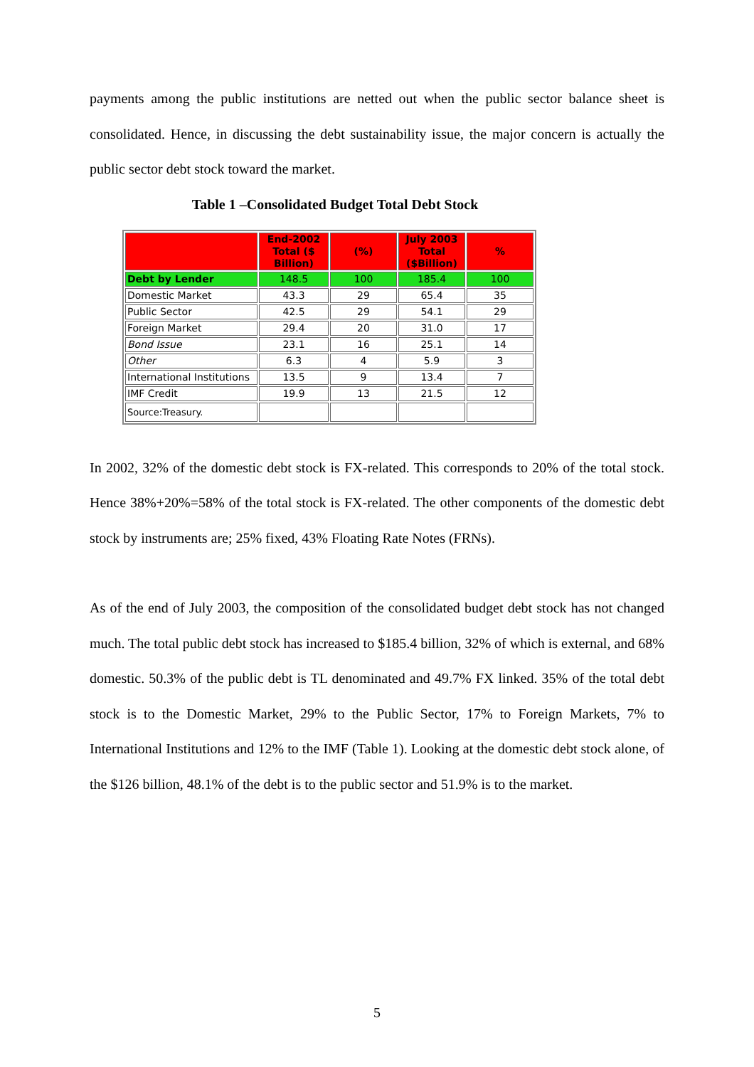payments among the public institutions are netted out when the public sector balance sheet is consolidated. Hence, in discussing the debt sustainability issue, the major concern is actually the public sector debt stock toward the market.
Table 1 –Consolidated Budget Total Debt Stock
| | End-2002 Total ($ Billion) | (%) | July 2003 Total ($Billion) | % |
| --- | --- | --- | --- | --- |
| Debt by Lender | 148.5 | 100 | 185.4 | 100 |
| Domestic Market | 43.3 | 29 | 65.4 | 35 |
| Public Sector | 42.5 | 29 | 54.1 | 29 |
| Foreign Market | 29.4 | 20 | 31.0 | 17 |
| Bond Issue | 23.1 | 16 | 25.1 | 14 |
| Other | 6.3 | 4 | 5.9 | 3 |
| International Institutions | 13.5 | 9 | 13.4 | 7 |
| IMF Credit | 19.9 | 13 | 21.5 | 12 |
| Source:Treasury. | | | | |
In 2002, 32% of the domestic debt stock is FX-related. This corresponds to 20% of the total stock. Hence 38%+20%=58% of the total stock is FX-related. The other components of the domestic debt stock by instruments are; 25% fixed, 43% Floating Rate Notes (FRNs).
As of the end of July 2003, the composition of the consolidated budget debt stock has not changed much. The total public debt stock has increased to $185.4 billion, 32% of which is external, and 68% domestic. 50.3% of the public debt is TL denominated and 49.7% FX linked. 35% of the total debt stock is to the Domestic Market, 29% to the Public Sector, 17% to Foreign Markets, 7% to International Institutions and 12% to the IMF (Table 1). Looking at the domestic debt stock alone, of the $126 billion, 48.1% of the debt is to the public sector and 51.9% is to the market.
5